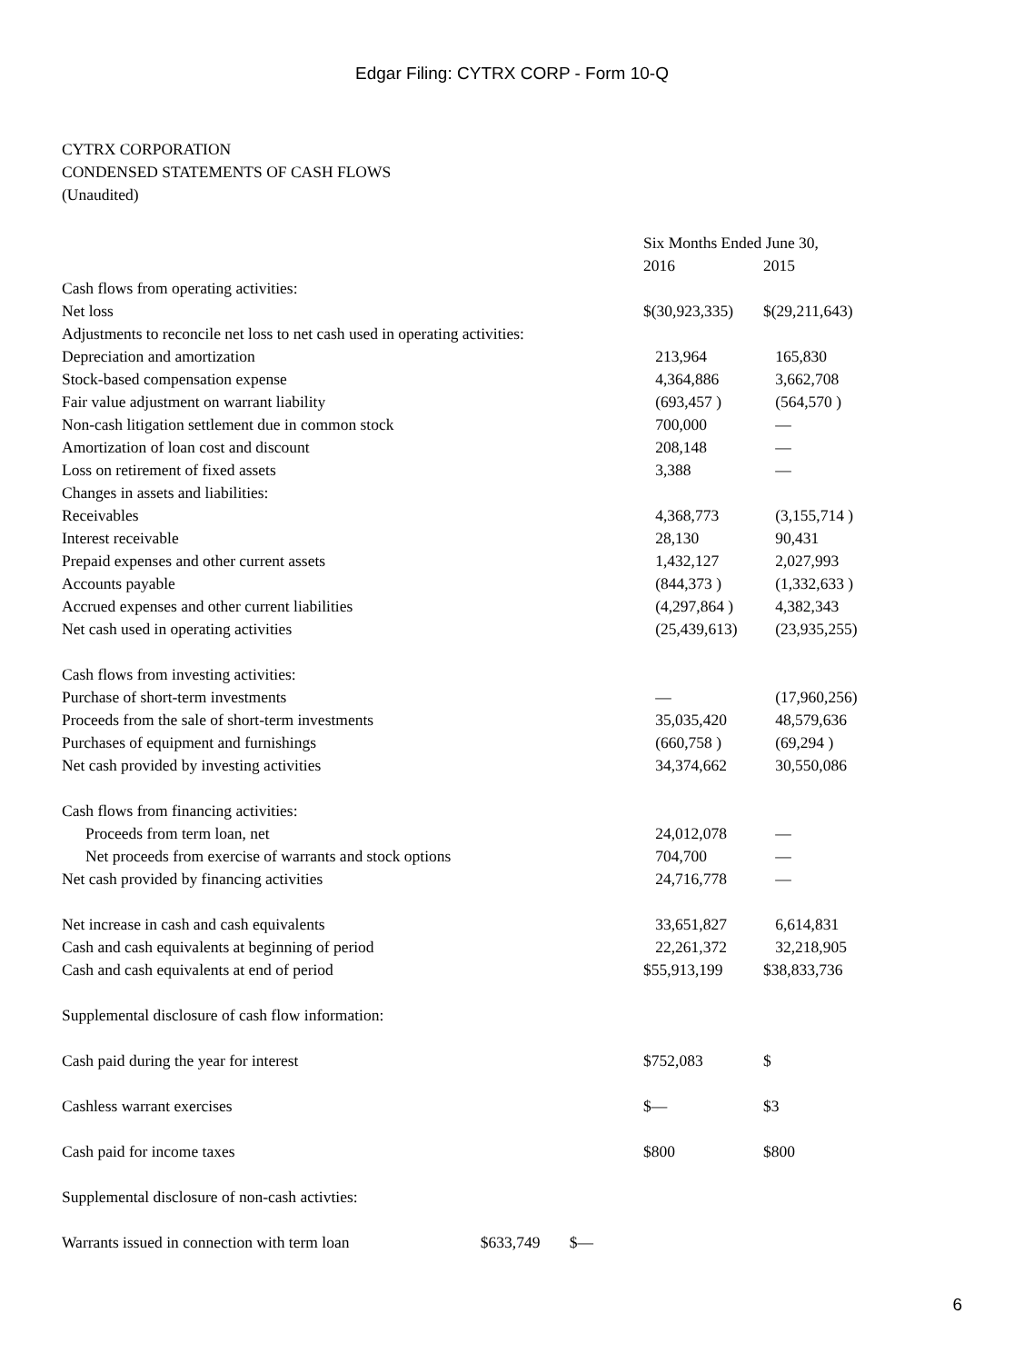Edgar Filing: CYTRX CORP - Form 10-Q
CYTRX CORPORATION
CONDENSED STATEMENTS OF CASH FLOWS
(Unaudited)
| | Six Months Ended June 30, | |
| | 2016 | 2015 |
| Cash flows from operating activities: | | |
| Net loss | $(30,923,335) | $(29,211,643) |
| Adjustments to reconcile net loss to net cash used in operating activities: | | |
| Depreciation and amortization | 213,964 | 165,830 |
| Stock-based compensation expense | 4,364,886 | 3,662,708 |
| Fair value adjustment on warrant liability | (693,457 ) | (564,570 ) |
| Non-cash litigation settlement due in common stock | 700,000 | — |
| Amortization of loan cost and discount | 208,148 | — |
| Loss on retirement of fixed assets | 3,388 | — |
| Changes in assets and liabilities: | | |
| Receivables | 4,368,773 | (3,155,714 ) |
| Interest receivable | 28,130 | 90,431 |
| Prepaid expenses and other current assets | 1,432,127 | 2,027,993 |
| Accounts payable | (844,373 ) | (1,332,633 ) |
| Accrued expenses and other current liabilities | (4,297,864 ) | 4,382,343 |
| Net cash used in operating activities | (25,439,613) | (23,935,255) |
| Cash flows from investing activities: | | |
| Purchase of short-term investments | — | (17,960,256) |
| Proceeds from the sale of short-term investments | 35,035,420 | 48,579,636 |
| Purchases of equipment and furnishings | (660,758 ) | (69,294 ) |
| Net cash provided by investing activities | 34,374,662 | 30,550,086 |
| Cash flows from financing activities: | | |
| Proceeds from term loan, net | 24,012,078 | — |
| Net proceeds from exercise of warrants and stock options | 704,700 | — |
| Net cash provided by financing activities | 24,716,778 | — |
| Net increase in cash and cash equivalents | 33,651,827 | 6,614,831 |
| Cash and cash equivalents at beginning of period | 22,261,372 | 32,218,905 |
| Cash and cash equivalents at end of period | $55,913,199 | $38,833,736 |
| Supplemental disclosure of cash flow information: | | |
| Cash paid during the year for interest | $752,083 | $ |
| Cashless warrant exercises | $— | $3 |
| Cash paid for income taxes | $800 | $800 |
| Supplemental disclosure of non-cash activties: | | |
| Warrants issued in connection with term loan $633,749 $— | | |
6